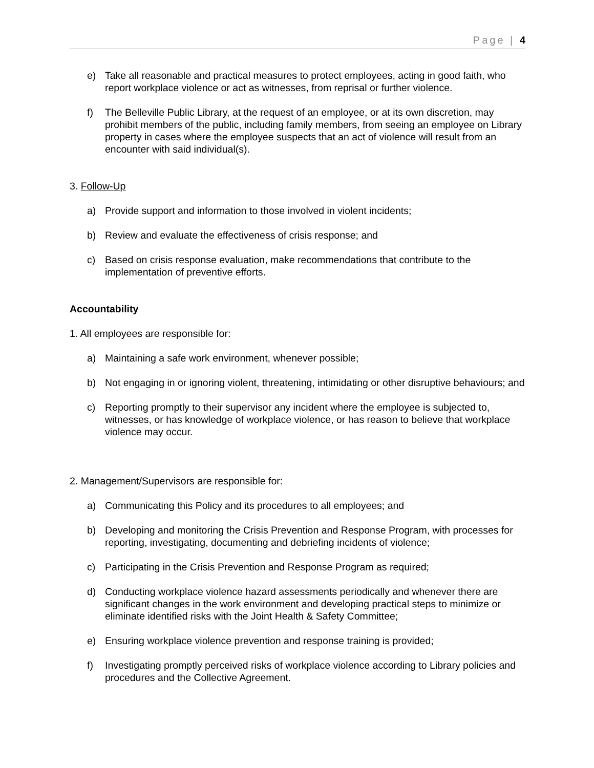Page | 4
e) Take all reasonable and practical measures to protect employees, acting in good faith, who report workplace violence or act as witnesses, from reprisal or further violence.
f) The Belleville Public Library, at the request of an employee, or at its own discretion, may prohibit members of the public, including family members, from seeing an employee on Library property in cases where the employee suspects that an act of violence will result from an encounter with said individual(s).
3. Follow-Up
a) Provide support and information to those involved in violent incidents;
b) Review and evaluate the effectiveness of crisis response; and
c) Based on crisis response evaluation, make recommendations that contribute to the implementation of preventive efforts.
Accountability
1. All employees are responsible for:
a) Maintaining a safe work environment, whenever possible;
b) Not engaging in or ignoring violent, threatening, intimidating or other disruptive behaviours; and
c) Reporting promptly to their supervisor any incident where the employee is subjected to, witnesses, or has knowledge of workplace violence, or has reason to believe that workplace violence may occur.
2. Management/Supervisors are responsible for:
a) Communicating this Policy and its procedures to all employees; and
b) Developing and monitoring the Crisis Prevention and Response Program, with processes for reporting, investigating, documenting and debriefing incidents of violence;
c) Participating in the Crisis Prevention and Response Program as required;
d) Conducting workplace violence hazard assessments periodically and whenever there are significant changes in the work environment and developing practical steps to minimize or eliminate identified risks with the Joint Health & Safety Committee;
e) Ensuring workplace violence prevention and response training is provided;
f) Investigating promptly perceived risks of workplace violence according to Library policies and procedures and the Collective Agreement.